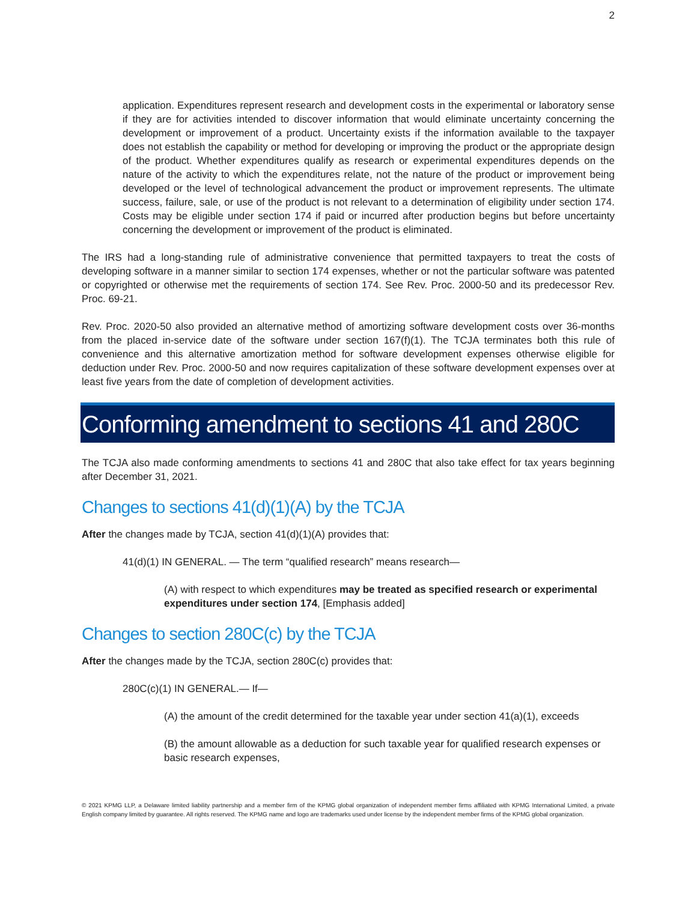2
application. Expenditures represent research and development costs in the experimental or laboratory sense if they are for activities intended to discover information that would eliminate uncertainty concerning the development or improvement of a product. Uncertainty exists if the information available to the taxpayer does not establish the capability or method for developing or improving the product or the appropriate design of the product. Whether expenditures qualify as research or experimental expenditures depends on the nature of the activity to which the expenditures relate, not the nature of the product or improvement being developed or the level of technological advancement the product or improvement represents. The ultimate success, failure, sale, or use of the product is not relevant to a determination of eligibility under section 174. Costs may be eligible under section 174 if paid or incurred after production begins but before uncertainty concerning the development or improvement of the product is eliminated.
The IRS had a long-standing rule of administrative convenience that permitted taxpayers to treat the costs of developing software in a manner similar to section 174 expenses, whether or not the particular software was patented or copyrighted or otherwise met the requirements of section 174. See Rev. Proc. 2000-50 and its predecessor Rev. Proc. 69-21.
Rev. Proc. 2020-50 also provided an alternative method of amortizing software development costs over 36-months from the placed in-service date of the software under section 167(f)(1). The TCJA terminates both this rule of convenience and this alternative amortization method for software development expenses otherwise eligible for deduction under Rev. Proc. 2000-50 and now requires capitalization of these software development expenses over at least five years from the date of completion of development activities.
Conforming amendment to sections 41 and 280C
The TCJA also made conforming amendments to sections 41 and 280C that also take effect for tax years beginning after December 31, 2021.
Changes to sections 41(d)(1)(A) by the TCJA
After the changes made by TCJA, section 41(d)(1)(A) provides that:
41(d)(1) IN GENERAL. — The term “qualified research” means research—
(A) with respect to which expenditures may be treated as specified research or experimental expenditures under section 174, [Emphasis added]
Changes to section 280C(c) by the TCJA
After the changes made by the TCJA, section 280C(c) provides that:
280C(c)(1) IN GENERAL.— If—
(A) the amount of the credit determined for the taxable year under section 41(a)(1), exceeds
(B) the amount allowable as a deduction for such taxable year for qualified research expenses or basic research expenses,
© 2021 KPMG LLP, a Delaware limited liability partnership and a member firm of the KPMG global organization of independent member firms affiliated with KPMG International Limited, a private English company limited by guarantee. All rights reserved. The KPMG name and logo are trademarks used under license by the independent member firms of the KPMG global organization.